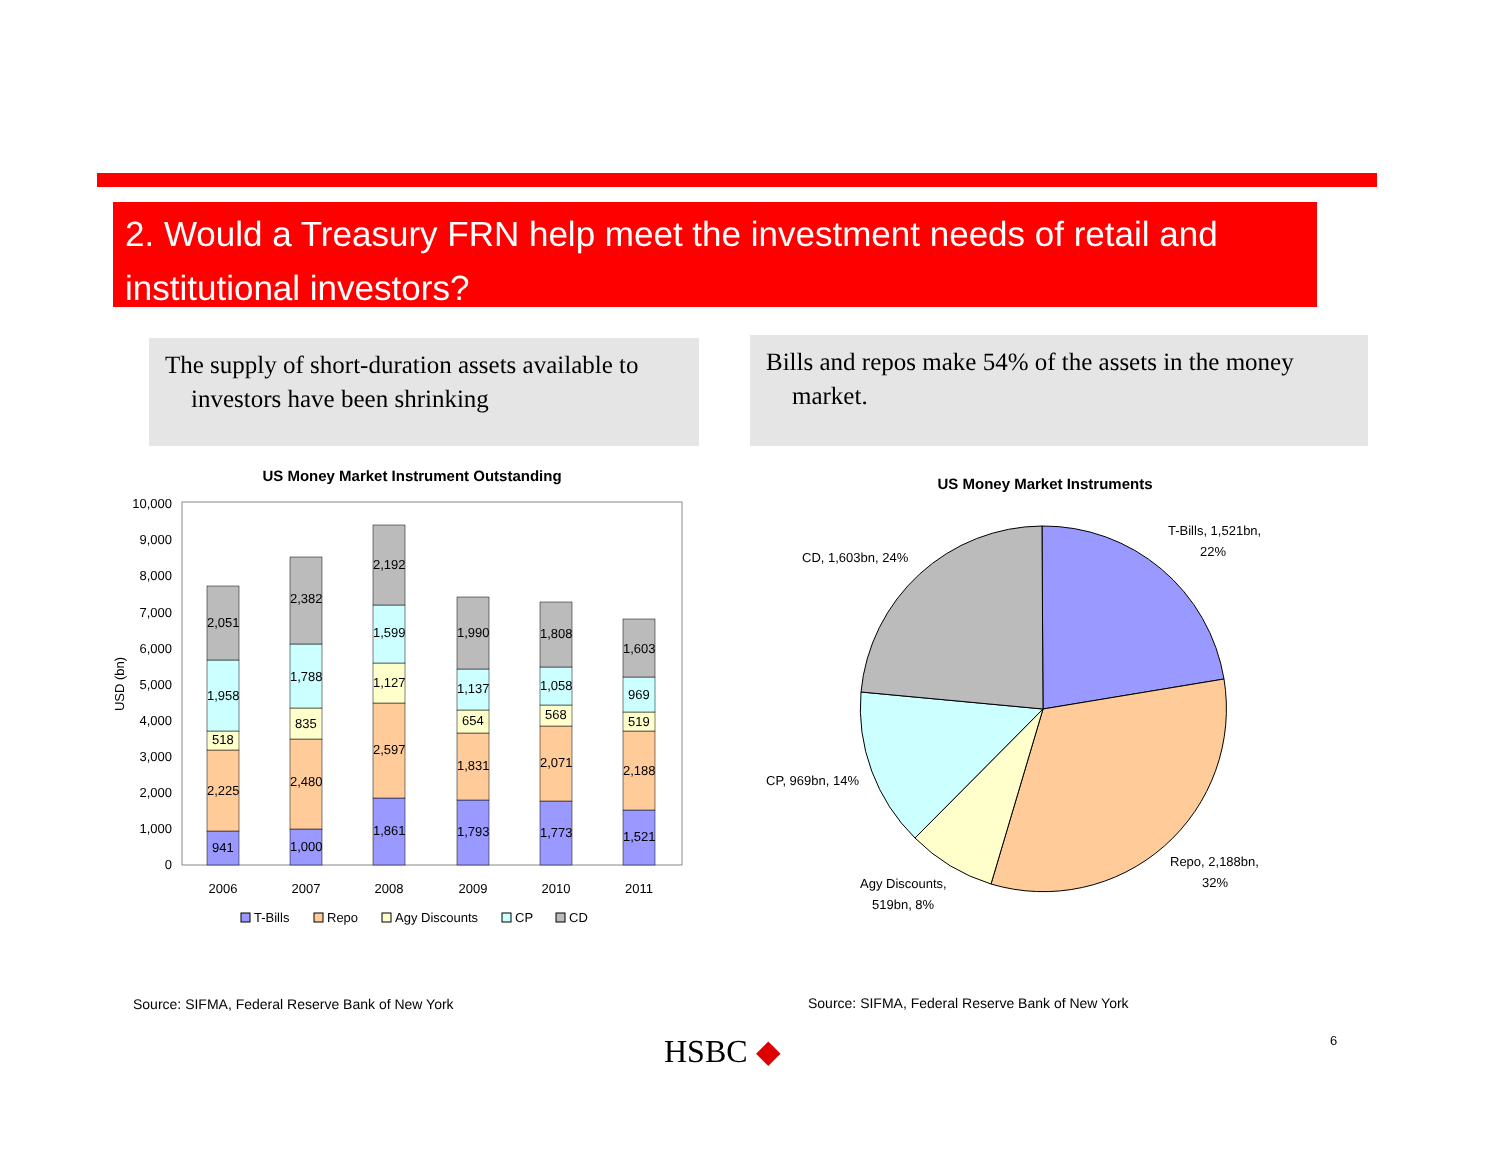2. Would a Treasury FRN help meet the investment needs of retail and institutional investors?
The supply of short-duration assets available to investors have been shrinking
Bills and repos make 54% of the assets in the money market.
US Money Market Instrument Outstanding
0
1,000
2,000
3,000
4,000
5,000
6,000
7,000
8,000
9,000
10,000
USD (bn)
941
2,225
518
1,958
2,051
1,000
2,480
835
1,788
2,382
1,861
2,597
1,127
1,599
2,192
1,793
1,831
654
1,137
1,990
1,773
2,071
568
1,058
1,808
1,521
2,188
519
969
1,603
2006
2007
2008
2009
2010
2011
T-Bills
Repo
Agy Discounts
CP
CD
US Money Market Instruments
T-Bills, 1,521bn,
22%
CD, 1,603bn, 24%
CP, 969bn, 14%
Repo, 2,188bn,
32%
Agy Discounts,
519bn, 8%
Source: SIFMA, Federal Reserve Bank of New York
Source: SIFMA, Federal Reserve Bank of New York
HSBC ◆ 6